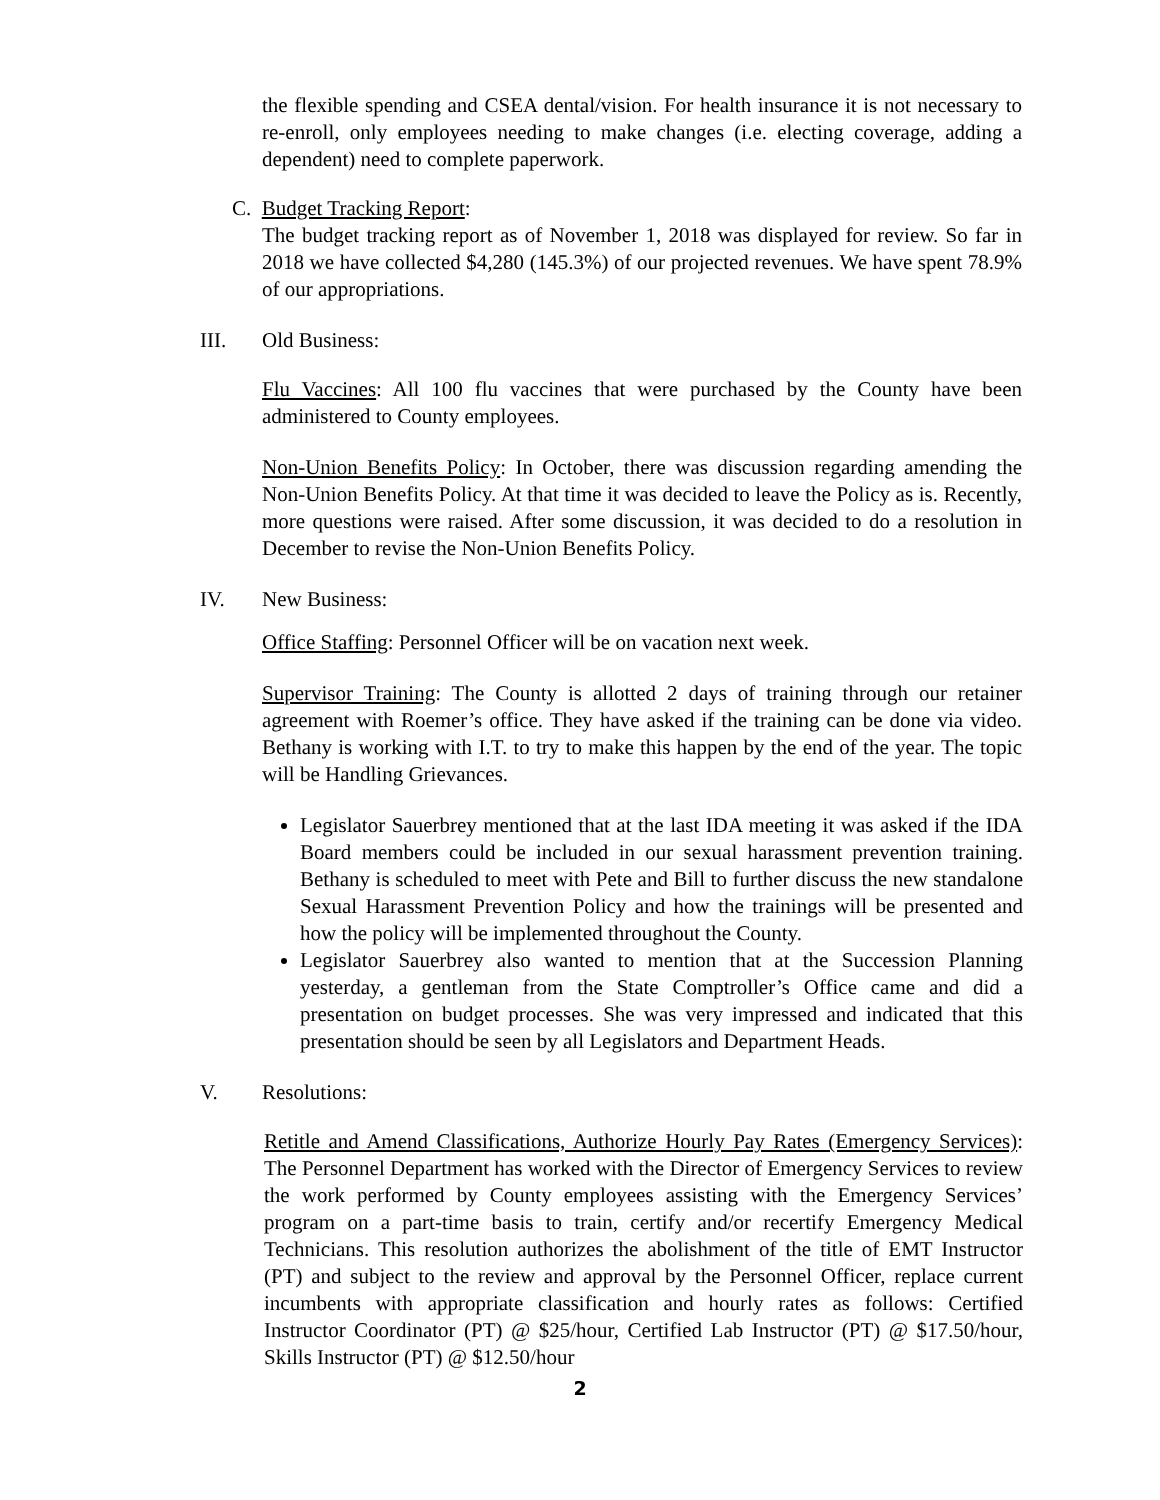the flexible spending and CSEA dental/vision. For health insurance it is not necessary to re-enroll, only employees needing to make changes (i.e. electing coverage, adding a dependent) need to complete paperwork.
C. Budget Tracking Report:
The budget tracking report as of November 1, 2018 was displayed for review. So far in 2018 we have collected $4,280 (145.3%) of our projected revenues. We have spent 78.9% of our appropriations.
III. Old Business:
Flu Vaccines: All 100 flu vaccines that were purchased by the County have been administered to County employees.
Non-Union Benefits Policy: In October, there was discussion regarding amending the Non-Union Benefits Policy. At that time it was decided to leave the Policy as is. Recently, more questions were raised. After some discussion, it was decided to do a resolution in December to revise the Non-Union Benefits Policy.
IV. New Business:
Office Staffing: Personnel Officer will be on vacation next week.
Supervisor Training: The County is allotted 2 days of training through our retainer agreement with Roemer’s office. They have asked if the training can be done via video. Bethany is working with I.T. to try to make this happen by the end of the year. The topic will be Handling Grievances.
Legislator Sauerbrey mentioned that at the last IDA meeting it was asked if the IDA Board members could be included in our sexual harassment prevention training. Bethany is scheduled to meet with Pete and Bill to further discuss the new standalone Sexual Harassment Prevention Policy and how the trainings will be presented and how the policy will be implemented throughout the County.
Legislator Sauerbrey also wanted to mention that at the Succession Planning yesterday, a gentleman from the State Comptroller’s Office came and did a presentation on budget processes. She was very impressed and indicated that this presentation should be seen by all Legislators and Department Heads.
V. Resolutions:
Retitle and Amend Classifications, Authorize Hourly Pay Rates (Emergency Services): The Personnel Department has worked with the Director of Emergency Services to review the work performed by County employees assisting with the Emergency Services’ program on a part-time basis to train, certify and/or recertify Emergency Medical Technicians. This resolution authorizes the abolishment of the title of EMT Instructor (PT) and subject to the review and approval by the Personnel Officer, replace current incumbents with appropriate classification and hourly rates as follows: Certified Instructor Coordinator (PT) @ $25/hour, Certified Lab Instructor (PT) @ $17.50/hour, Skills Instructor (PT) @ $12.50/hour
2